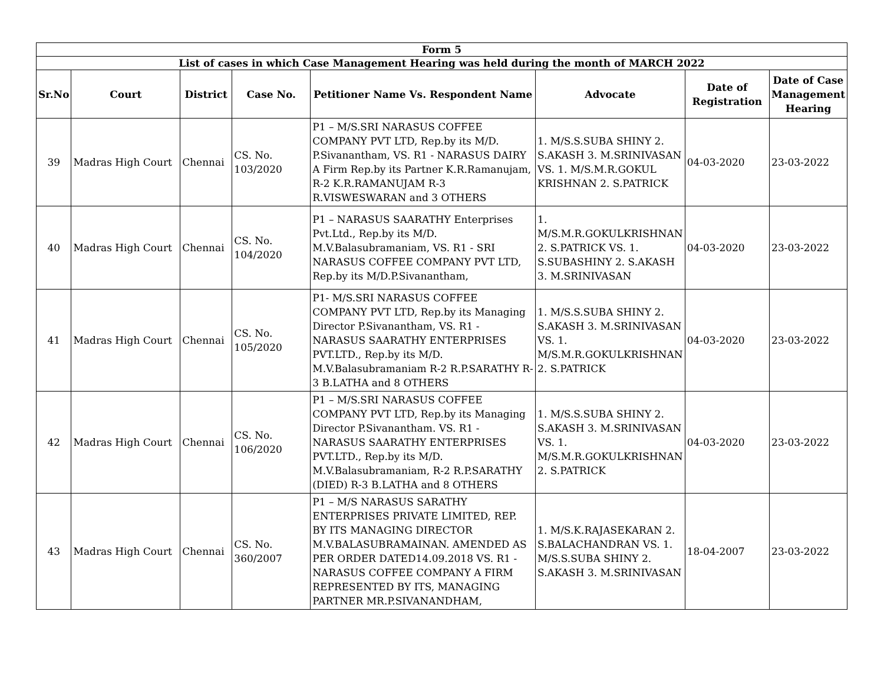| Form 5 | | | | | | | |
| List of cases in which Case Management Hearing was held during the month of MARCH 2022 | | | | | | | |
| Sr.No | Court | District | Case No. | Petitioner Name Vs. Respondent Name | Advocate | Date of Registration | Date of Case Management Hearing |
| 39 | Madras High Court | Chennai | CS. No. 103/2020 | P1 – M/S.SRI NARASUS COFFEE COMPANY PVT LTD, Rep.by its M/D. P.Sivanantham, VS. R1 - NARASUS DAIRY A Firm Rep.by its Partner K.R.Ramanujam, R-2 K.R.RAMANUJAM R-3 R.VISWESWARAN and 3 OTHERS | 1. M/S.S.SUBA SHINY 2. S.AKASH 3. M.SRINIVASAN VS. 1. M/S.M.R.GOKUL KRISHNAN 2. S.PATRICK | 04-03-2020 | 23-03-2022 |
| 40 | Madras High Court | Chennai | CS. No. 104/2020 | P1 – NARASUS SAARATHY Enterprises Pvt.Ltd., Rep.by its M/D. M.V.Balasubramaniam, VS. R1 - SRI NARASUS COFFEE COMPANY PVT LTD, Rep.by its M/D.P.Sivanantham, | 1. M/S.M.R.GOKULKRISHNAN 2. S.PATRICK VS. 1. S.SUBASHINY 2. S.AKASH 3. M.SRINIVASAN | 04-03-2020 | 23-03-2022 |
| 41 | Madras High Court | Chennai | CS. No. 105/2020 | P1- M/S.SRI NARASUS COFFEE COMPANY PVT LTD, Rep.by its Managing Director P.Sivanantham, VS. R1 - NARASUS SAARATHY ENTERPRISES PVT.LTD., Rep.by its M/D. M.V.Balasubramaniam R-2 R.P.SARATHY R-3 B.LATHA and 8 OTHERS | 1. M/S.S.SUBA SHINY 2. S.AKASH 3. M.SRINIVASAN VS. 1. M/S.M.R.GOKULKRISHNAN 2. S.PATRICK | 04-03-2020 | 23-03-2022 |
| 42 | Madras High Court | Chennai | CS. No. 106/2020 | P1 – M/S.SRI NARASUS COFFEE COMPANY PVT LTD, Rep.by its Managing Director P.Sivanantham. VS. R1 - NARASUS SAARATHY ENTERPRISES PVT.LTD., Rep.by its M/D. M.V.Balasubramaniam, R-2 R.P.SARATHY (DIED) R-3 B.LATHA and 8 OTHERS | 1. M/S.S.SUBA SHINY 2. S.AKASH 3. M.SRINIVASAN VS. 1. M/S.M.R.GOKULKRISHNAN 2. S.PATRICK | 04-03-2020 | 23-03-2022 |
| 43 | Madras High Court | Chennai | CS. No. 360/2007 | P1 – M/S NARASUS SARATHY ENTERPRISES PRIVATE LIMITED, REP. BY ITS MANAGING DIRECTOR M.V.BALASUBRAMAINAN. AMENDED AS PER ORDER DATED14.09.2018 VS. R1 - NARASUS COFFEE COMPANY A FIRM REPRESENTED BY ITS, MANAGING PARTNER MR.P.SIVANANDHAM, | 1. M/S.K.RAJASEKARAN 2. S.BALACHANDRAN VS. 1. M/S.S.SUBA SHINY 2. S.AKASH 3. M.SRINIVASAN | 18-04-2007 | 23-03-2022 |